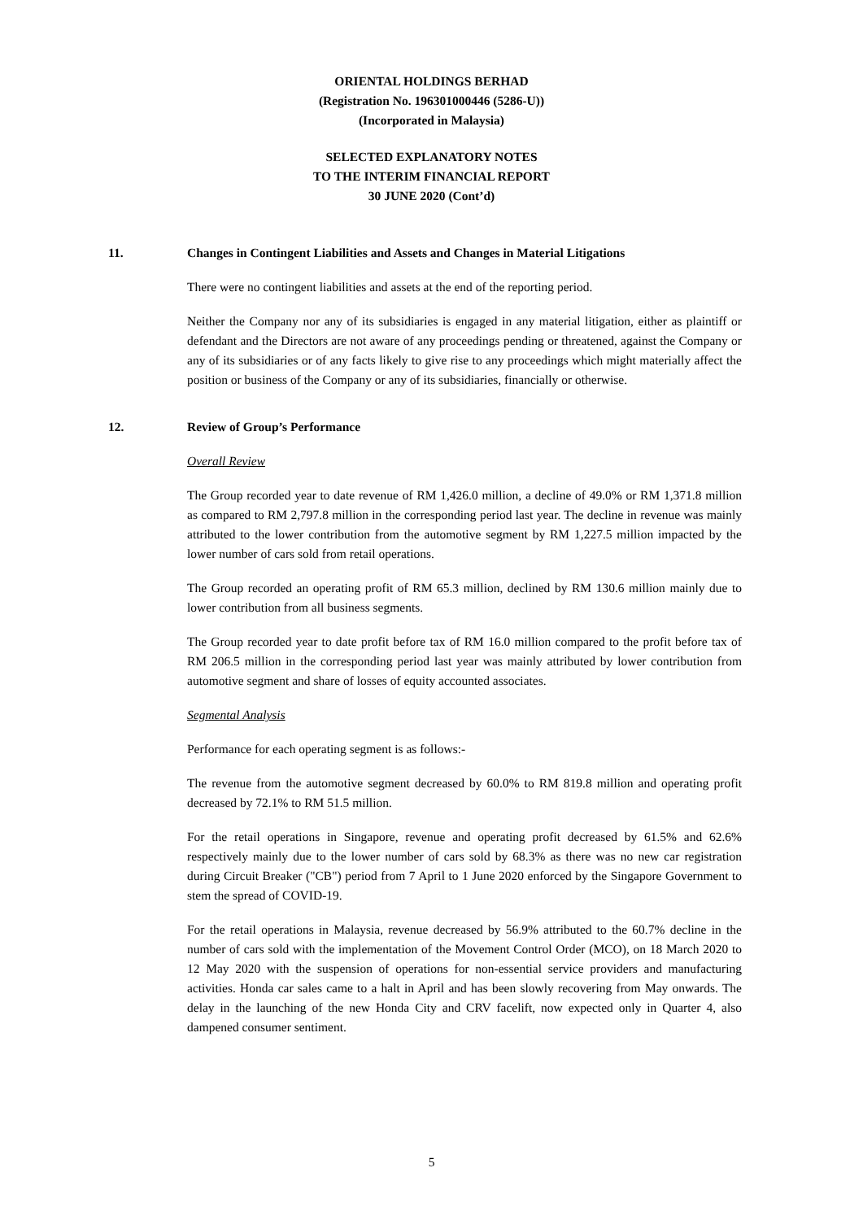ORIENTAL HOLDINGS BERHAD
(Registration No. 196301000446 (5286-U))
(Incorporated in Malaysia)
SELECTED EXPLANATORY NOTES
TO THE INTERIM FINANCIAL REPORT
30 JUNE 2020 (Cont’d)
11. Changes in Contingent Liabilities and Assets and Changes in Material Litigations
There were no contingent liabilities and assets at the end of the reporting period.
Neither the Company nor any of its subsidiaries is engaged in any material litigation, either as plaintiff or defendant and the Directors are not aware of any proceedings pending or threatened, against the Company or any of its subsidiaries or of any facts likely to give rise to any proceedings which might materially affect the position or business of the Company or any of its subsidiaries, financially or otherwise.
12. Review of Group’s Performance
Overall Review
The Group recorded year to date revenue of RM 1,426.0 million, a decline of 49.0% or RM 1,371.8 million as compared to RM 2,797.8 million in the corresponding period last year. The decline in revenue was mainly attributed to the lower contribution from the automotive segment by RM 1,227.5 million impacted by the lower number of cars sold from retail operations.
The Group recorded an operating profit of RM 65.3 million, declined by RM 130.6 million mainly due to lower contribution from all business segments.
The Group recorded year to date profit before tax of RM 16.0 million compared to the profit before tax of RM 206.5 million in the corresponding period last year was mainly attributed by lower contribution from automotive segment and share of losses of equity accounted associates.
Segmental Analysis
Performance for each operating segment is as follows:-
The revenue from the automotive segment decreased by 60.0% to RM 819.8 million and operating profit decreased by 72.1% to RM 51.5 million.
For the retail operations in Singapore, revenue and operating profit decreased by 61.5% and 62.6% respectively mainly due to the lower number of cars sold by 68.3% as there was no new car registration during Circuit Breaker ("CB") period from 7 April to 1 June 2020 enforced by the Singapore Government to stem the spread of COVID-19.
For the retail operations in Malaysia, revenue decreased by 56.9% attributed to the 60.7% decline in the number of cars sold with the implementation of the Movement Control Order (MCO), on 18 March 2020 to 12 May 2020 with the suspension of operations for non-essential service providers and manufacturing activities. Honda car sales came to a halt in April and has been slowly recovering from May onwards. The delay in the launching of the new Honda City and CRV facelift, now expected only in Quarter 4, also dampened consumer sentiment.
5